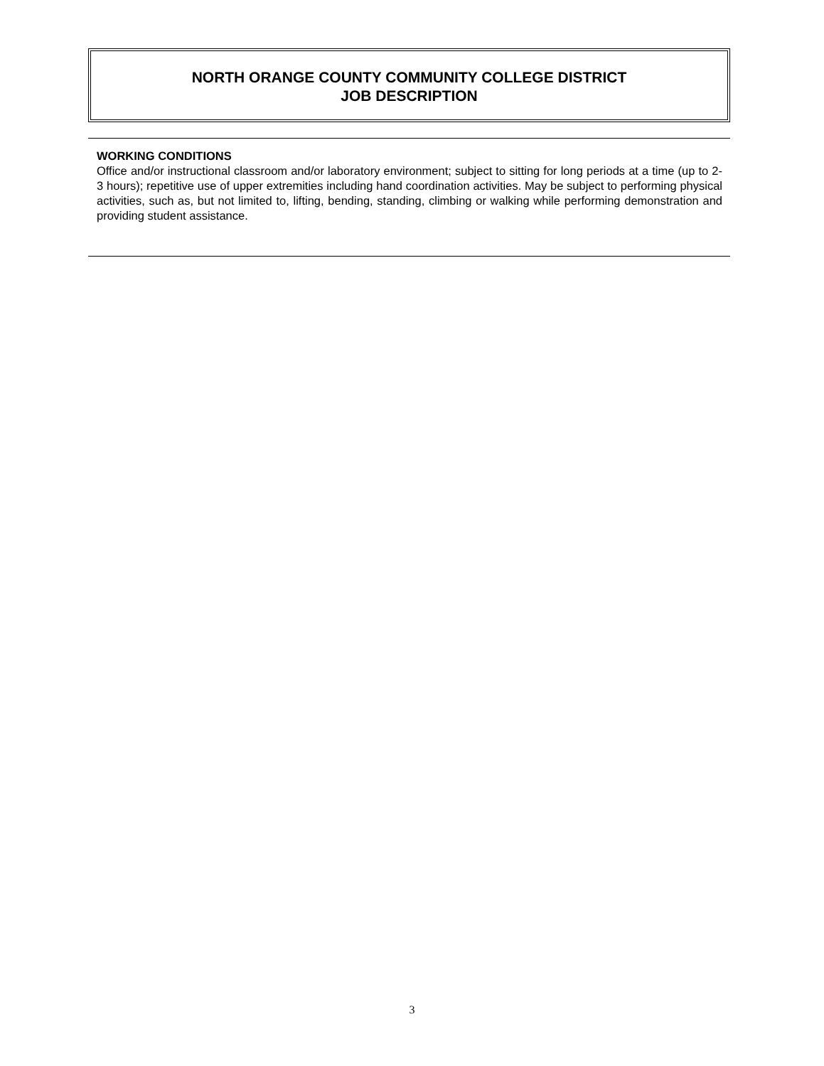NORTH ORANGE COUNTY COMMUNITY COLLEGE DISTRICT
JOB DESCRIPTION
WORKING CONDITIONS
Office and/or instructional classroom and/or laboratory environment; subject to sitting for long periods at a time (up to 2-3 hours); repetitive use of upper extremities including hand coordination activities. May be subject to performing physical activities, such as, but not limited to, lifting, bending, standing, climbing or walking while performing demonstration and providing student assistance.
3